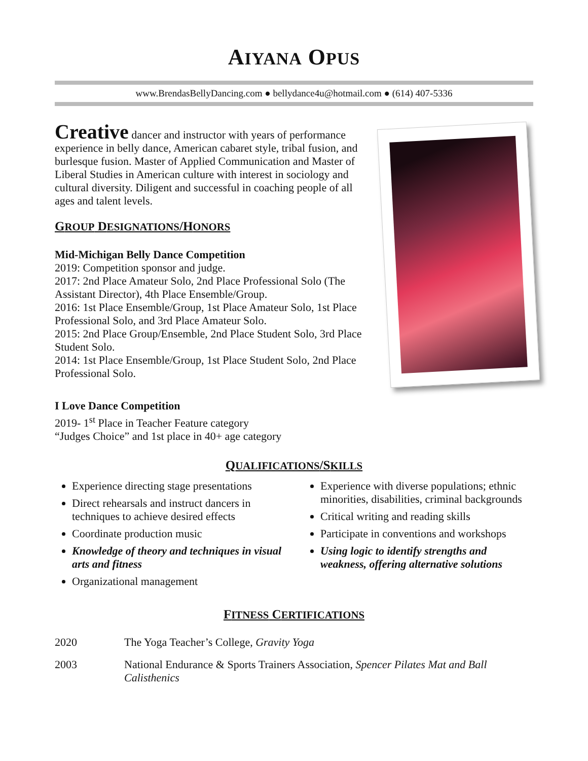AIYANA OPUS
www.BrendasBellyDancing.com ● bellydance4u@hotmail.com ● (614) 407-5336
Creative dancer and instructor with years of performance experience in belly dance, American cabaret style, tribal fusion, and burlesque fusion. Master of Applied Communication and Master of Liberal Studies in American culture with interest in sociology and cultural diversity. Diligent and successful in coaching people of all ages and talent levels.
GROUP DESIGNATIONS/HONORS
Mid-Michigan Belly Dance Competition
2019: Competition sponsor and judge.
2017: 2nd Place Amateur Solo, 2nd Place Professional Solo (The Assistant Director), 4th Place Ensemble/Group.
2016: 1st Place Ensemble/Group, 1st Place Amateur Solo, 1st Place Professional Solo, and 3rd Place Amateur Solo.
2015: 2nd Place Group/Ensemble, 2nd Place Student Solo, 3rd Place Student Solo.
2014: 1st Place Ensemble/Group, 1st Place Student Solo, 2nd Place Professional Solo.
I Love Dance Competition
2019- 1<sup>st</sup> Place in Teacher Feature category
“Judges Choice” and 1st place in 40+ age category
QUALIFICATIONS/SKILLS
Experience directing stage presentations
Direct rehearsals and instruct dancers in techniques to achieve desired effects
Coordinate production music
Knowledge of theory and techniques in visual arts and fitness
Organizational management
Experience with diverse populations; ethnic minorities, disabilities, criminal backgrounds
Critical writing and reading skills
Participate in conventions and workshops
Using logic to identify strengths and weakness, offering alternative solutions
FITNESS CERTIFICATIONS
| 2020 | The Yoga Teacher’s College, Gravity Yoga |
| 2003 | National Endurance & Sports Trainers Association, Spencer Pilates Mat and Ball Calisthenics |